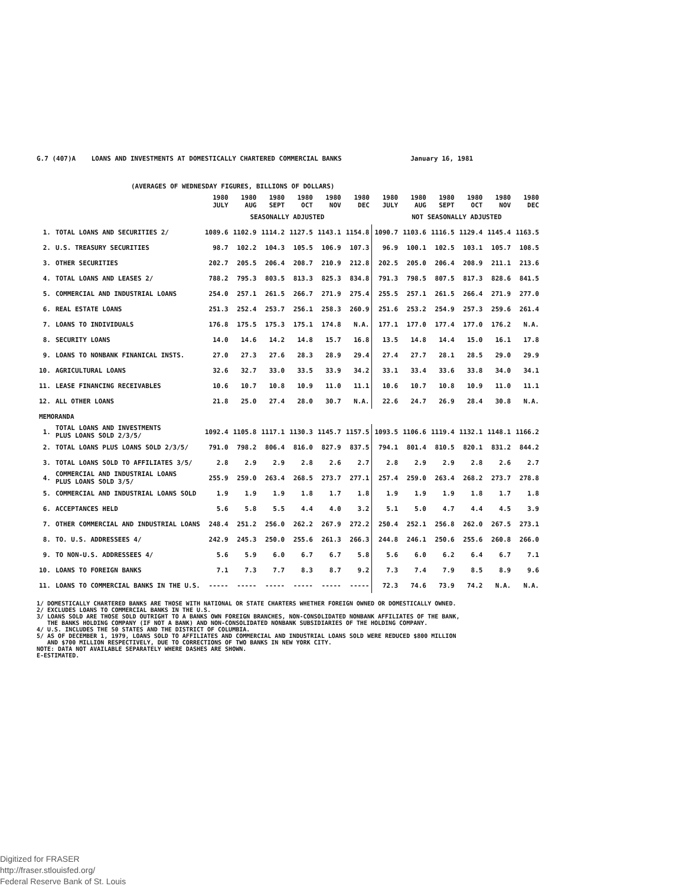G.7 (407)A LOANS AND INVESTMENTS AT DOMESTICALLY CHARTERED COMMERCIAL BANKS January 16, 1981
(AVERAGES OF WEDNESDAY FIGURES, BILLIONS OF DOLLARS)
| | | 1980 JULY | 1980 AUG | 1980 SEPT | 1980 OCT | 1980 NOV | 1980 DEC | 1980 JULY | 1980 AUG | 1980 SEPT | 1980 OCT | 1980 NOV | 1980 DEC |
| --- | --- | --- | --- | --- | --- | --- | --- | --- | --- | --- | --- | --- | --- |
| | | SEASONALLY ADJUSTED | | | | | | NOT SEASONALLY ADJUSTED | | | | | |
| 1. | TOTAL LOANS AND SECURITIES 2/ | 1089.6 | 1102.9 | 1114.2 | 1127.5 | 1143.1 | 1154.8 | 1090.7 | 1103.6 | 1116.5 | 1129.4 | 1145.4 | 1163.5 |
| 2. | U.S. TREASURY SECURITIES | 98.7 | 102.2 | 104.3 | 105.5 | 106.9 | 107.3 | 96.9 | 100.1 | 102.5 | 103.1 | 105.7 | 108.5 |
| 3. | OTHER SECURITIES | 202.7 | 205.5 | 206.4 | 208.7 | 210.9 | 212.8 | 202.5 | 205.0 | 206.4 | 208.9 | 211.1 | 213.6 |
| 4. | TOTAL LOANS AND LEASES 2/ | 788.2 | 795.3 | 803.5 | 813.3 | 825.3 | 834.8 | 791.3 | 798.5 | 807.5 | 817.3 | 828.6 | 841.5 |
| 5. | COMMERCIAL AND INDUSTRIAL LOANS | 254.0 | 257.1 | 261.5 | 266.7 | 271.9 | 275.4 | 255.5 | 257.1 | 261.5 | 266.4 | 271.9 | 277.0 |
| 6. | REAL ESTATE LOANS | 251.3 | 252.4 | 253.7 | 256.1 | 258.3 | 260.9 | 251.6 | 253.2 | 254.9 | 257.3 | 259.6 | 261.4 |
| 7. | LOANS TO INDIVIDUALS | 176.8 | 175.5 | 175.3 | 175.1 | 174.8 | N.A. | 177.1 | 177.0 | 177.4 | 177.0 | 176.2 | N.A. |
| 8. | SECURITY LOANS | 14.0 | 14.6 | 14.2 | 14.8 | 15.7 | 16.8 | 13.5 | 14.8 | 14.4 | 15.0 | 16.1 | 17.8 |
| 9. | LOANS TO NONBANK FINANICAL INSTS. | 27.0 | 27.3 | 27.6 | 28.3 | 28.9 | 29.4 | 27.4 | 27.7 | 28.1 | 28.5 | 29.0 | 29.9 |
| 10. | AGRICULTURAL LOANS | 32.6 | 32.7 | 33.0 | 33.5 | 33.9 | 34.2 | 33.1 | 33.4 | 33.6 | 33.8 | 34.0 | 34.1 |
| 11. | LEASE FINANCING RECEIVABLES | 10.6 | 10.7 | 10.8 | 10.9 | 11.0 | 11.1 | 10.6 | 10.7 | 10.8 | 10.9 | 11.0 | 11.1 |
| 12. | ALL OTHER LOANS | 21.8 | 25.0 | 27.4 | 28.0 | 30.7 | N.A. | 22.6 | 24.7 | 26.9 | 28.4 | 30.8 | N.A. |
| MEMORANDA | | | | | | | | | | | | | |
| 1. | TOTAL LOANS AND INVESTMENTS PLUS LOANS SOLD 2/3/5/ | 1092.4 | 1105.8 | 1117.1 | 1130.3 | 1145.7 | 1157.5 | 1093.5 | 1106.6 | 1119.4 | 1132.1 | 1148.1 | 1166.2 |
| 2. | TOTAL LOANS PLUS LOANS SOLD 2/3/5/ | 791.0 | 798.2 | 806.4 | 816.0 | 827.9 | 837.5 | 794.1 | 801.4 | 810.5 | 820.1 | 831.2 | 844.2 |
| 3. | TOTAL LOANS SOLD TO AFFILIATES 3/5/ | 2.8 | 2.9 | 2.9 | 2.8 | 2.6 | 2.7 | 2.8 | 2.9 | 2.9 | 2.8 | 2.6 | 2.7 |
| 4. | COMMERCIAL AND INDUSTRIAL LOANS PLUS LOANS SOLD 3/5/ | 255.9 | 259.0 | 263.4 | 268.5 | 273.7 | 277.1 | 257.4 | 259.0 | 263.4 | 268.2 | 273.7 | 278.8 |
| 5. | COMMERCIAL AND INDUSTRIAL LOANS SOLD | 1.9 | 1.9 | 1.9 | 1.8 | 1.7 | 1.8 | 1.9 | 1.9 | 1.9 | 1.8 | 1.7 | 1.8 |
| 6. | ACCEPTANCES HELD | 5.6 | 5.8 | 5.5 | 4.4 | 4.0 | 3.2 | 5.1 | 5.0 | 4.7 | 4.4 | 4.5 | 3.9 |
| 7. | OTHER COMMERCIAL AND INDUSTRIAL LOANS | 248.4 | 251.2 | 256.0 | 262.2 | 267.9 | 272.2 | 250.4 | 252.1 | 256.8 | 262.0 | 267.5 | 273.1 |
| 8. | TO. U.S. ADDRESSEES 4/ | 242.9 | 245.3 | 250.0 | 255.6 | 261.3 | 266.3 | 244.8 | 246.1 | 250.6 | 255.6 | 260.8 | 266.0 |
| 9. | TO NON-U.S. ADDRESSEES 4/ | 5.6 | 5.9 | 6.0 | 6.7 | 6.7 | 5.8 | 5.6 | 6.0 | 6.2 | 6.4 | 6.7 | 7.1 |
| 10. | LOANS TO FOREIGN BANKS | 7.1 | 7.3 | 7.7 | 8.3 | 8.7 | 9.2 | 7.3 | 7.4 | 7.9 | 8.5 | 8.9 | 9.6 |
| 11. | LOANS TO COMMERCIAL BANKS IN THE U.S. | ----- | ----- | ----- | ----- | ----- | ----- | 72.3 | 74.6 | 73.9 | 74.2 | N.A. | N.A. |
1/ DOMESTICALLY CHARTERED BANKS ARE THOSE WITH NATIONAL OR STATE CHARTERS WHETHER FOREIGN OWNED OR DOMESTICALLY OWNED.
2/ EXCLUDES LOANS TO COMMERCIAL BANKS IN THE U.S.
3/ LOANS SOLD ARE THOSE SOLD OUTRIGHT TO A BANKS OWN FOREIGN BRANCHES, NON-CONSOLIDATED NONBANK AFFILIATES OF THE BANK,
THE BANKS HOLDING COMPANY (IF NOT A BANK) AND NON-CONSOLIDATED NONBANK SUBSIDIARIES OF THE HOLDING COMPANY.
4/ U.S. INCLUDES THE 50 STATES AND THE DISTRICT OF COLUMBIA.
5/ AS OF DECEMBER 1, 1979, LOANS SOLD TO AFFILIATES AND COMMERCIAL AND INDUSTRIAL LOANS SOLD WERE REDUCED $800 MILLION
AND $700 MILLION RESPECTIVELY, DUE TO CORRECTIONS OF TWO BANKS IN NEW YORK CITY.
NOTE: DATA NOT AVAILABLE SEPARATELY WHERE DASHES ARE SHOWN.
E-ESTIMATED.
Digitized for FRASER
http://fraser.stlouisfed.org/
Federal Reserve Bank of St. Louis